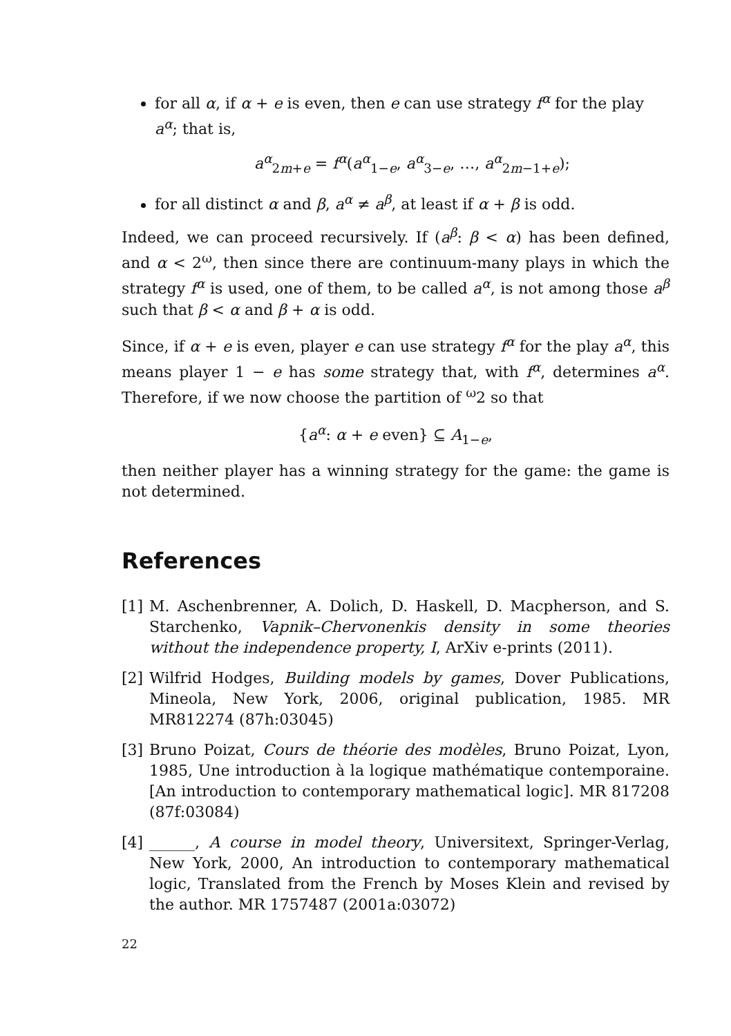for all α, if α + e is even, then e can use strategy f<sup>α</sup> for the play a<sup>α</sup>; that is,
a<sup>α</sup><sub>2m+e</sub> = f<sup>α</sup>(a<sup>α</sup><sub>1−e</sub>, a<sup>α</sup><sub>3−e</sub>, …, a<sup>α</sup><sub>2m−1+e</sub>);
for all distinct α and β, a<sup>α</sup> ≠ a<sup>β</sup>, at least if α + β is odd.
Indeed, we can proceed recursively. If (a<sup>β</sup>: β < α) has been defined, and α < 2<sup>ω</sup>, then since there are continuum-many plays in which the strategy f<sup>α</sup> is used, one of them, to be called a<sup>α</sup>, is not among those a<sup>β</sup> such that β < α and β + α is odd.
Since, if α + e is even, player e can use strategy f<sup>α</sup> for the play a<sup>α</sup>, this means player 1 − e has some strategy that, with f<sup>α</sup>, determines a<sup>α</sup>. Therefore, if we now choose the partition of <sup>ω</sup>2 so that
{a<sup>α</sup>: α + e even} ⊆ A<sub>1−e</sub>,
then neither player has a winning strategy for the game: the game is not determined.
References
[1] M. Aschenbrenner, A. Dolich, D. Haskell, D. Macpherson, and S. Starchenko, Vapnik–Chervonenkis density in some theories without the independence property, I, ArXiv e-prints (2011).
[2] Wilfrid Hodges, Building models by games, Dover Publications, Mineola, New York, 2006, original publication, 1985. MR MR812274 (87h:03045)
[3] Bruno Poizat, Cours de théorie des modèles, Bruno Poizat, Lyon, 1985, Une introduction à la logique mathématique contemporaine. [An introduction to contemporary mathematical logic]. MR 817208 (87f:03084)
[4] ______, A course in model theory, Universitext, Springer-Verlag, New York, 2000, An introduction to contemporary mathematical logic, Translated from the French by Moses Klein and revised by the author. MR 1757487 (2001a:03072)
22